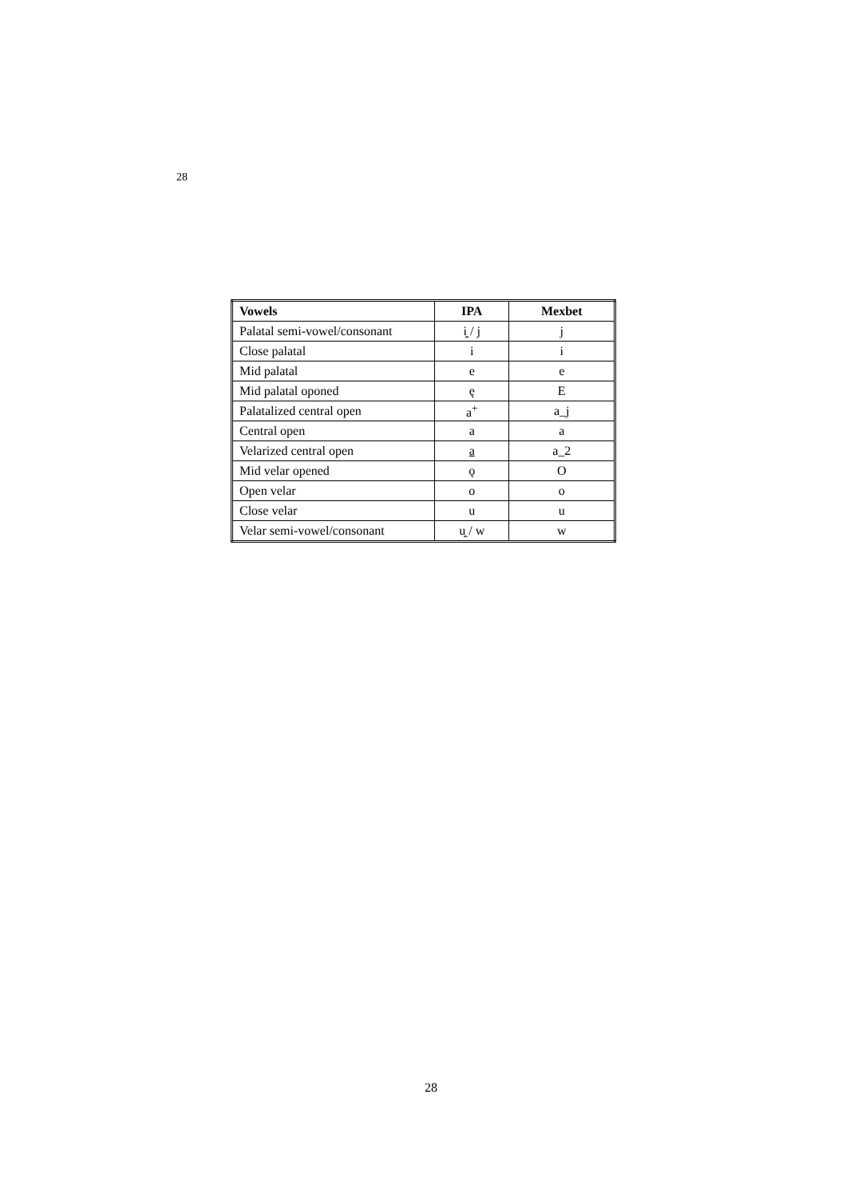28
| Vowels | IPA | Mexbet |
| --- | --- | --- |
| Palatal semi-vowel/consonant | i̯ / j | j |
| Close palatal | i | i |
| Mid palatal | e | e |
| Mid palatal oponed | ę | E |
| Palatalized central open | a<sup>+</sup> | a_j |
| Central open | a | a |
| Velarized central open | a | a_2 |
| Mid velar opened | ǫ | O |
| Open velar | o | o |
| Close velar | u | u |
| Velar semi-vowel/consonant | u̯ / w | w |
28